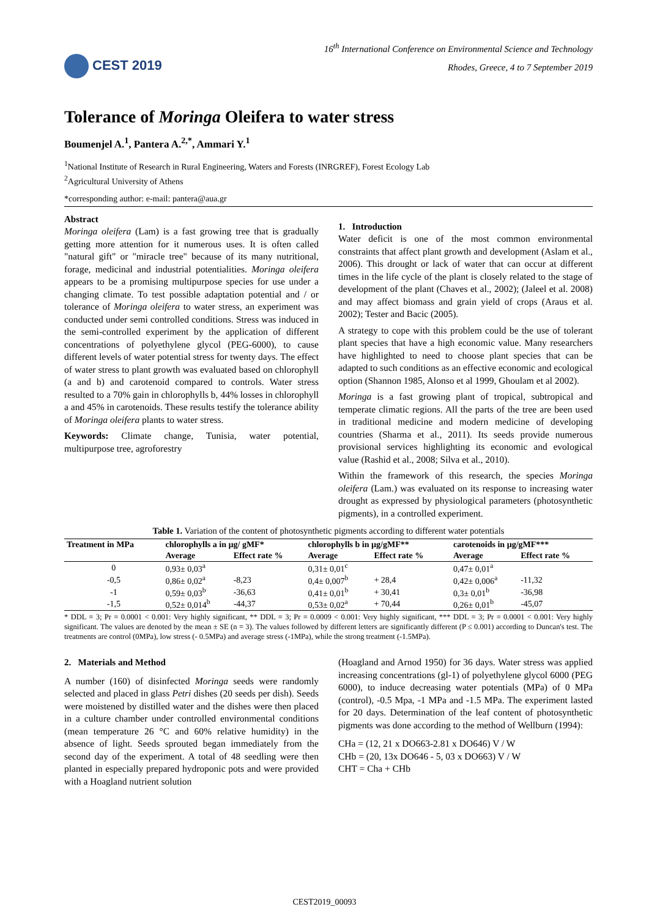CEST 2019
16<sup>th</sup> International Conference on Environmental Science and Technology
Rhodes, Greece, 4 to 7 September 2019
Tolerance of Moringa Oleifera to water stress
Boumenjel A.<sup>1</sup>, Pantera A.<sup>2,*</sup>, Ammari Y.<sup>1</sup>
<sup>1</sup> National Institute of Research in Rural Engineering, Waters and Forests (INRGREF), Forest Ecology Lab
<sup>2</sup> Agricultural University of Athens
*corresponding author: e-mail: pantera@aua.gr
Abstract
Moringa oleifera (Lam) is a fast growing tree that is gradually getting more attention for it numerous uses. It is often called "natural gift" or "miracle tree" because of its many nutritional, forage, medicinal and industrial potentialities. Moringa oleifera appears to be a promising multipurpose species for use under a changing climate. To test possible adaptation potential and / or tolerance of Moringa oleifera to water stress, an experiment was conducted under semi controlled conditions. Stress was induced in the semi-controlled experiment by the application of different concentrations of polyethylene glycol (PEG-6000), to cause different levels of water potential stress for twenty days. The effect of water stress to plant growth was evaluated based on chlorophyll (a and b) and carotenoid compared to controls. Water stress resulted to a 70% gain in chlorophylls b, 44% losses in chlorophyll a and 45% in carotenoids. These results testify the tolerance ability of Moringa oleifera plants to water stress.
Keywords: Climate change, Tunisia, water potential, multipurpose tree, agroforestry
1. Introduction
Water deficit is one of the most common environmental constraints that affect plant growth and development (Aslam et al., 2006). This drought or lack of water that can occur at different times in the life cycle of the plant is closely related to the stage of development of the plant (Chaves et al., 2002); (Jaleel et al. 2008) and may affect biomass and grain yield of crops (Araus et al. 2002); Tester and Bacic (2005).
A strategy to cope with this problem could be the use of tolerant plant species that have a high economic value. Many researchers have highlighted to need to choose plant species that can be adapted to such conditions as an effective economic and ecological option (Shannon 1985, Alonso et al 1999, Ghoulam et al 2002).
Moringa is a fast growing plant of tropical, subtropical and temperate climatic regions. All the parts of the tree are been used in traditional medicine and modern medicine of developing countries (Sharma et al., 2011). Its seeds provide numerous provisional services highlighting its economic and evological value (Rashid et al., 2008; Silva et al., 2010).
Within the framework of this research, the species Moringa oleifera (Lam.) was evaluated on its response to increasing water drought as expressed by physiological parameters (photosynthetic pigments), in a controlled experiment.
Table 1. Variation of the content of photosynthetic pigments according to different water potentials
| Treatment in MPa | chlorophylls a in µg/ gMF* | | chlorophylls b in µg/gMF** | | carotenoids in µg/gMF*** | |
| --- | --- | --- | --- | --- | --- | --- |
| | Average | Effect rate % | Average | Effect rate % | Average | Effect rate % |
| 0 | 0,93± 0,03<sup>a</sup> | | 0,31± 0,01<sup>c</sup> | | 0,47± 0,01<sup>a</sup> | |
| -0,5 | 0,86± 0,02<sup>a</sup> | -8,23 | 0,4± 0,007<sup>b</sup> | + 28,4 | 0,42± 0,006<sup>a</sup> | -11,32 |
| -1 | 0,59± 0,03<sup>b</sup> | -36,63 | 0,41± 0,01<sup>b</sup> | + 30,41 | 0,3± 0,01<sup>b</sup> | -36,98 |
| -1,5 | 0,52± 0,014<sup>b</sup> | -44,37 | 0,53± 0,02<sup>a</sup> | + 70,44 | 0,26± 0,01<sup>b</sup> | -45,07 |
* DDL = 3; Pr = 0.0001 < 0.001: Very highly significant, ** DDL = 3; Pr = 0.0009 < 0.001: Very highly significant, *** DDL = 3; Pr = 0.0001 < 0.001: Very highly significant. The values are denoted by the mean ± SE (n = 3). The values followed by different letters are significantly different (P ≤ 0.001) according to Duncan's test. The treatments are control (0MPa), low stress (- 0.5MPa) and average stress (-1MPa), while the strong treatment (-1.5MPa).
2. Materials and Method
A number (160) of disinfected Moringa seeds were randomly selected and placed in glass Petri dishes (20 seeds per dish). Seeds were moistened by distilled water and the dishes were then placed in a culture chamber under controlled environmental conditions (mean temperature 26 °C and 60% relative humidity) in the absence of light. Seeds sprouted began immediately from the second day of the experiment. A total of 48 seedling were then planted in especially prepared hydroponic pots and were provided with a Hoagland nutrient solution
(Hoagland and Arnod 1950) for 36 days. Water stress was applied increasing concentrations (gl-1) of polyethylene glycol 6000 (PEG 6000), to induce decreasing water potentials (MPa) of 0 MPa (control), -0.5 Mpa, -1 MPa and -1.5 MPa. The experiment lasted for 20 days. Determination of the leaf content of photosynthetic pigments was done according to the method of Wellburn (1994):
CHa = (12, 21 x DO663-2.81 x DO646) V / W
CHb = (20, 13x DO646 - 5, 03 x DO663) V / W
CHT = Cha + CHb
CEST2019_00093